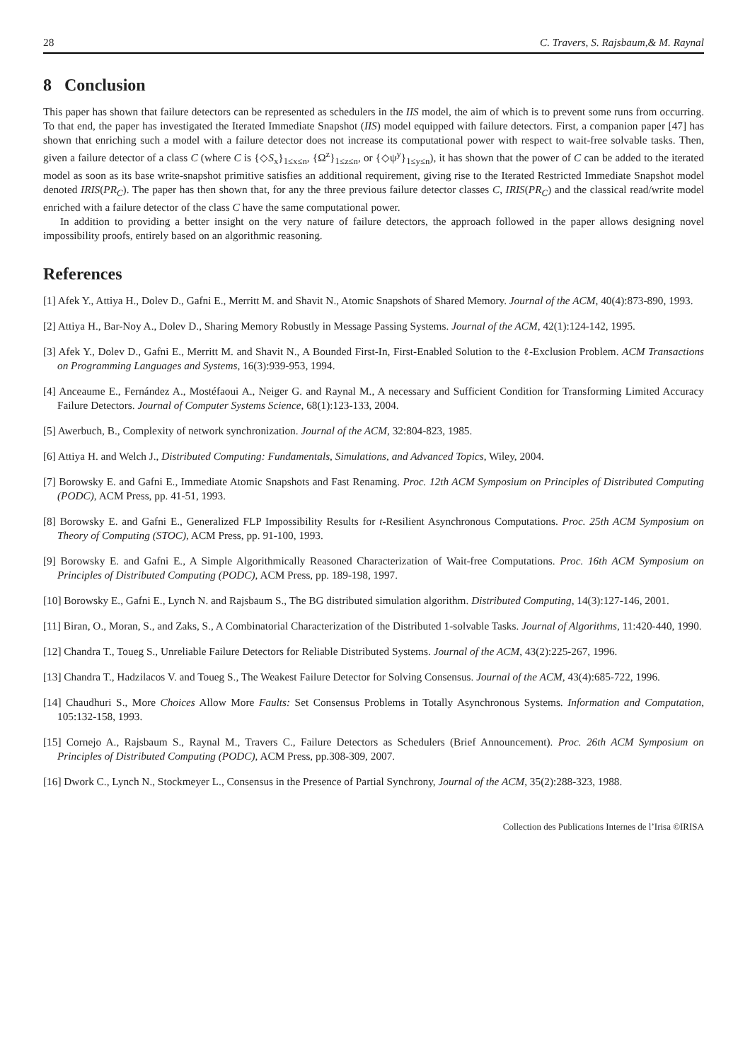28 C. Travers, S. Rajsbaum,& M. Raynal
8 Conclusion
This paper has shown that failure detectors can be represented as schedulers in the IIS model, the aim of which is to prevent some runs from occurring. To that end, the paper has investigated the Iterated Immediate Snapshot (IIS) model equipped with failure detectors. First, a companion paper [47] has shown that enriching such a model with a failure detector does not increase its computational power with respect to wait-free solvable tasks. Then, given a failure detector of a class C (where C is {◇S<sub>x</sub>}<sub>1≤x≤n</sub>, {Ω<sup>z</sup>}<sub>1≤z≤n</sub>, or {◇ψ<sup>y</sup>}<sub>1≤y≤n</sub>), it has shown that the power of C can be added to the iterated model as soon as its base write-snapshot primitive satisfies an additional requirement, giving rise to the Iterated Restricted Immediate Snapshot model denoted IRIS(PR<sub>C</sub>). The paper has then shown that, for any the three previous failure detector classes C, IRIS(PR<sub>C</sub>) and the classical read/write model enriched with a failure detector of the class C have the same computational power.
In addition to providing a better insight on the very nature of failure detectors, the approach followed in the paper allows designing novel impossibility proofs, entirely based on an algorithmic reasoning.
References
[1] Afek Y., Attiya H., Dolev D., Gafni E., Merritt M. and Shavit N., Atomic Snapshots of Shared Memory. Journal of the ACM, 40(4):873-890, 1993.
[2] Attiya H., Bar-Noy A., Dolev D., Sharing Memory Robustly in Message Passing Systems. Journal of the ACM, 42(1):124-142, 1995.
[3] Afek Y., Dolev D., Gafni E., Merritt M. and Shavit N., A Bounded First-In, First-Enabled Solution to the ℓ-Exclusion Problem. ACM Transactions on Programming Languages and Systems, 16(3):939-953, 1994.
[4] Anceaume E., Fernández A., Mostéfaoui A., Neiger G. and Raynal M., A necessary and Sufficient Condition for Transforming Limited Accuracy Failure Detectors. Journal of Computer Systems Science, 68(1):123-133, 2004.
[5] Awerbuch, B., Complexity of network synchronization. Journal of the ACM, 32:804-823, 1985.
[6] Attiya H. and Welch J., Distributed Computing: Fundamentals, Simulations, and Advanced Topics, Wiley, 2004.
[7] Borowsky E. and Gafni E., Immediate Atomic Snapshots and Fast Renaming. Proc. 12th ACM Symposium on Principles of Distributed Computing (PODC), ACM Press, pp. 41-51, 1993.
[8] Borowsky E. and Gafni E., Generalized FLP Impossibility Results for t-Resilient Asynchronous Computations. Proc. 25th ACM Symposium on Theory of Computing (STOC), ACM Press, pp. 91-100, 1993.
[9] Borowsky E. and Gafni E., A Simple Algorithmically Reasoned Characterization of Wait-free Computations. Proc. 16th ACM Symposium on Principles of Distributed Computing (PODC), ACM Press, pp. 189-198, 1997.
[10] Borowsky E., Gafni E., Lynch N. and Rajsbaum S., The BG distributed simulation algorithm. Distributed Computing, 14(3):127-146, 2001.
[11] Biran, O., Moran, S., and Zaks, S., A Combinatorial Characterization of the Distributed 1-solvable Tasks. Journal of Algorithms, 11:420-440, 1990.
[12] Chandra T., Toueg S., Unreliable Failure Detectors for Reliable Distributed Systems. Journal of the ACM, 43(2):225-267, 1996.
[13] Chandra T., Hadzilacos V. and Toueg S., The Weakest Failure Detector for Solving Consensus. Journal of the ACM, 43(4):685-722, 1996.
[14] Chaudhuri S., More Choices Allow More Faults: Set Consensus Problems in Totally Asynchronous Systems. Information and Computation, 105:132-158, 1993.
[15] Cornejo A., Rajsbaum S., Raynal M., Travers C., Failure Detectors as Schedulers (Brief Announcement). Proc. 26th ACM Symposium on Principles of Distributed Computing (PODC), ACM Press, pp.308-309, 2007.
[16] Dwork C., Lynch N., Stockmeyer L., Consensus in the Presence of Partial Synchrony, Journal of the ACM, 35(2):288-323, 1988.
Collection des Publications Internes de l’Irisa ©IRISA